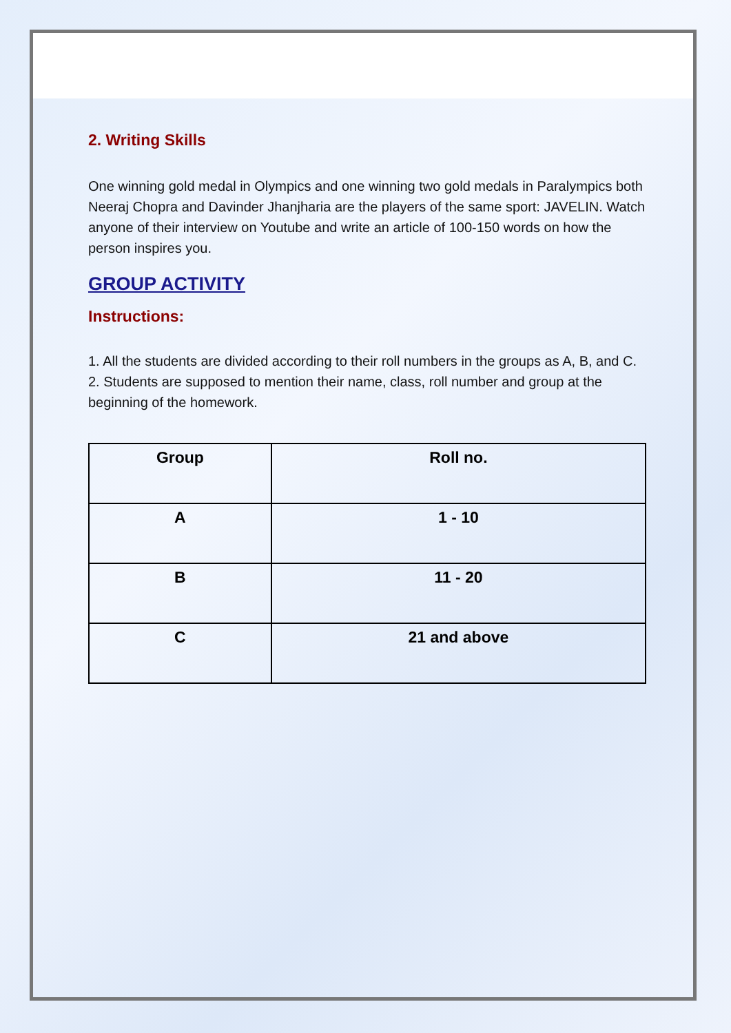2. Writing Skills
One winning gold medal in Olympics and one winning two gold medals in Paralympics both Neeraj Chopra and Davinder Jhanjharia are the players of the same sport: JAVELIN. Watch anyone of their interview on Youtube and write an article of 100-150 words on how the person inspires you.
GROUP ACTIVITY
Instructions:
1. All the students are divided according to their roll numbers in the groups as A, B, and C.
2. Students are supposed to mention their name, class, roll number and group at the beginning of the homework.
| Group | Roll no. |
| --- | --- |
| A | 1 - 10 |
| B | 11 - 20 |
| C | 21 and above |